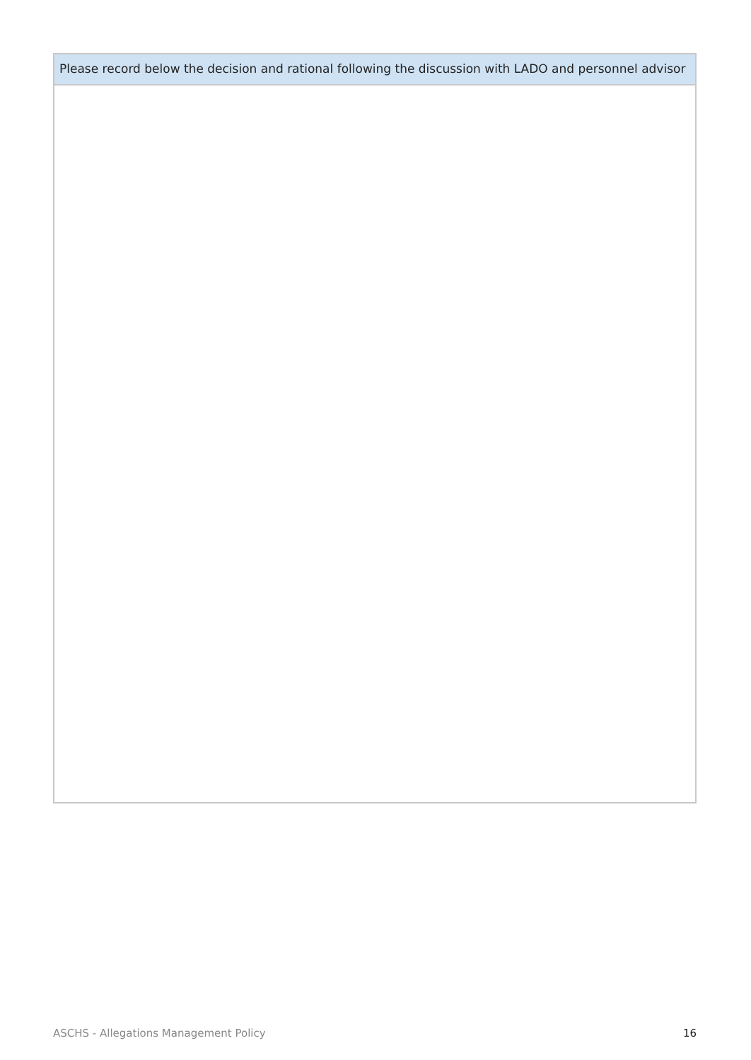| Please record below the decision and rational following the discussion with LADO and personnel advisor |
ASCHS - Allegations Management Policy 16